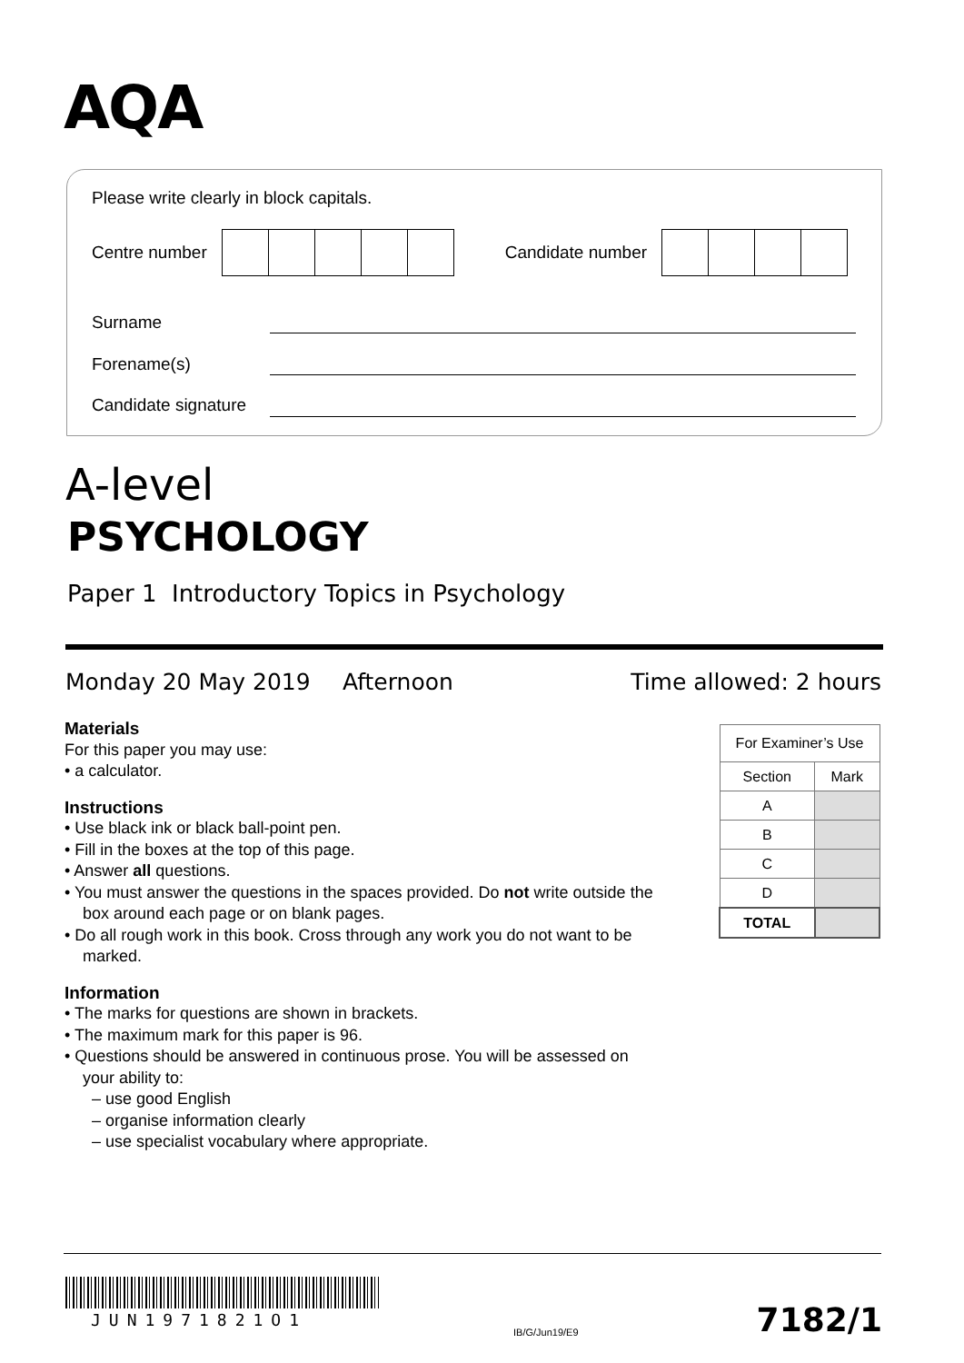AQA
Please write clearly in block capitals.
Centre number Candidate number
Surname
Forename(s)
Candidate signature
A-level
PSYCHOLOGY
Paper 1 Introductory Topics in Psychology
Monday 20 May 2019 Afternoon Time allowed: 2 hours
Materials
For this paper you may use:
• a calculator.
Instructions
• Use black ink or black ball-point pen.
• Fill in the boxes at the top of this page.
• Answer all questions.
• You must answer the questions in the spaces provided. Do not write outside the box around each page or on blank pages.
• Do all rough work in this book. Cross through any work you do not want to be marked.
Information
• The marks for questions are shown in brackets.
• The maximum mark for this paper is 96.
• Questions should be answered in continuous prose. You will be assessed on your ability to:
– use good English
– organise information clearly
– use specialist vocabulary where appropriate.
| For Examiner’s Use | |
| --- | --- |
| Section | Mark |
| A | |
| B | |
| C | |
| D | |
| TOTAL | |
JUN1971821O1
IB/G/Jun19/E9 7182/1